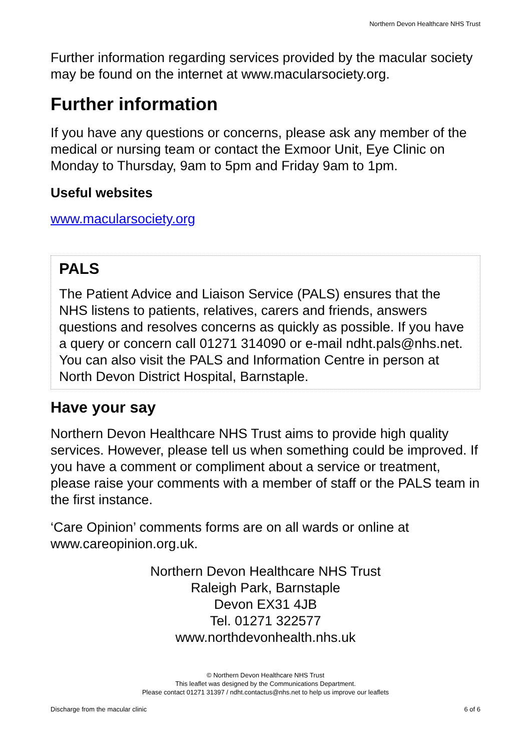Northern Devon Healthcare NHS Trust
Further information regarding services provided by the macular society may be found on the internet at www.macularsociety.org.
Further information
If you have any questions or concerns, please ask any member of the medical or nursing team or contact the Exmoor Unit, Eye Clinic on Monday to Thursday, 9am to 5pm and Friday 9am to 1pm.
Useful websites
www.macularsociety.org
PALS
The Patient Advice and Liaison Service (PALS) ensures that the NHS listens to patients, relatives, carers and friends, answers questions and resolves concerns as quickly as possible. If you have a query or concern call 01271 314090 or e-mail ndht.pals@nhs.net. You can also visit the PALS and Information Centre in person at North Devon District Hospital, Barnstaple.
Have your say
Northern Devon Healthcare NHS Trust aims to provide high quality services. However, please tell us when something could be improved. If you have a comment or compliment about a service or treatment, please raise your comments with a member of staff or the PALS team in the first instance.
‘Care Opinion’ comments forms are on all wards or online at www.careopinion.org.uk.
Northern Devon Healthcare NHS Trust
Raleigh Park, Barnstaple
Devon EX31 4JB
Tel. 01271 322577
www.northdevonhealth.nhs.uk
© Northern Devon Healthcare NHS Trust
This leaflet was designed by the Communications Department.
Please contact 01271 31397 / ndht.contactus@nhs.net to help us improve our leaflets
Discharge from the macular clinic 6 of 6